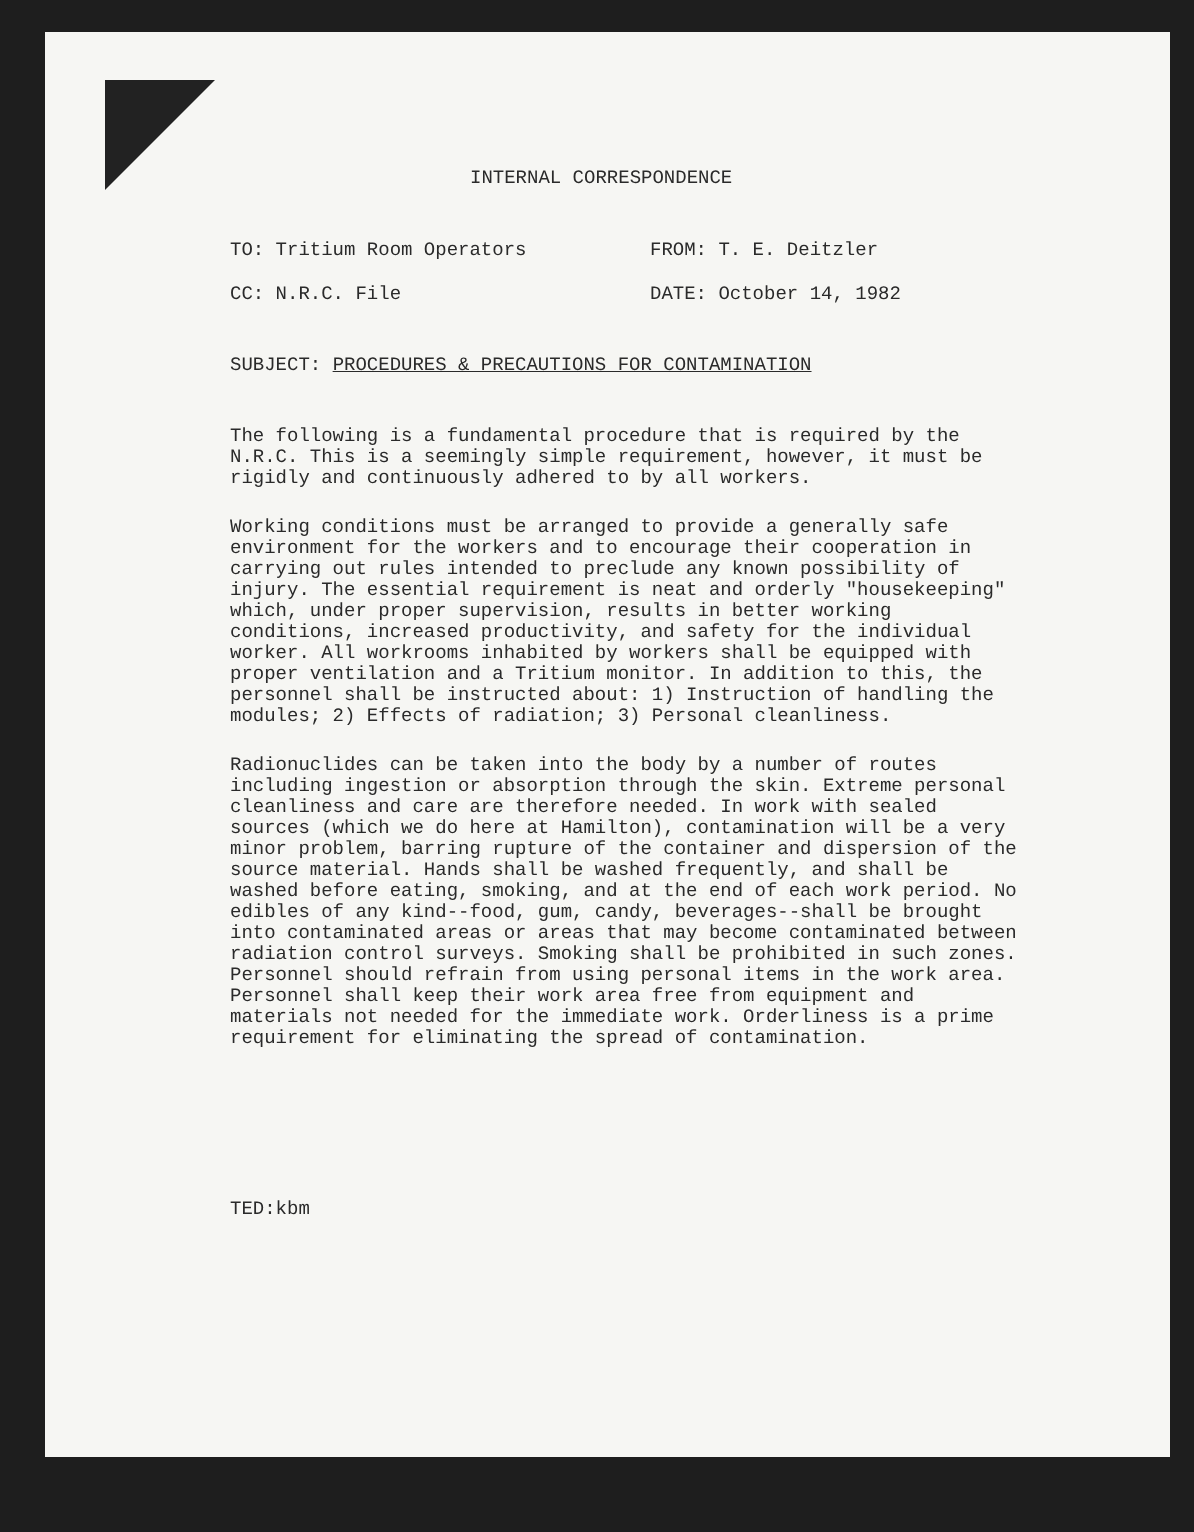INTERNAL CORRESPONDENCE
TO: Tritium Room Operators
FROM: T. E. Deitzler
CC: N.R.C. File
DATE: October 14, 1982
SUBJECT: PROCEDURES & PRECAUTIONS FOR CONTAMINATION
The following is a fundamental procedure that is required by the N.R.C. This is a seemingly simple requirement, however, it must be rigidly and continuously adhered to by all workers.
Working conditions must be arranged to provide a generally safe environment for the workers and to encourage their cooperation in carrying out rules intended to preclude any known possibility of injury. The essential requirement is neat and orderly "housekeeping" which, under proper supervision, results in better working conditions, increased productivity, and safety for the individual worker. All workrooms inhabited by workers shall be equipped with proper ventilation and a Tritium monitor. In addition to this, the personnel shall be instructed about: 1) Instruction of handling the modules; 2) Effects of radiation; 3) Personal cleanliness.
Radionuclides can be taken into the body by a number of routes including ingestion or absorption through the skin. Extreme personal cleanliness and care are therefore needed. In work with sealed sources (which we do here at Hamilton), contamination will be a very minor problem, barring rupture of the container and dispersion of the source material. Hands shall be washed frequently, and shall be washed before eating, smoking, and at the end of each work period. No edibles of any kind--food, gum, candy, beverages--shall be brought into contaminated areas or areas that may become contaminated between radiation control surveys. Smoking shall be prohibited in such zones. Personnel should refrain from using personal items in the work area. Personnel shall keep their work area free from equipment and materials not needed for the immediate work. Orderliness is a prime requirement for eliminating the spread of contamination.
TED:kbm